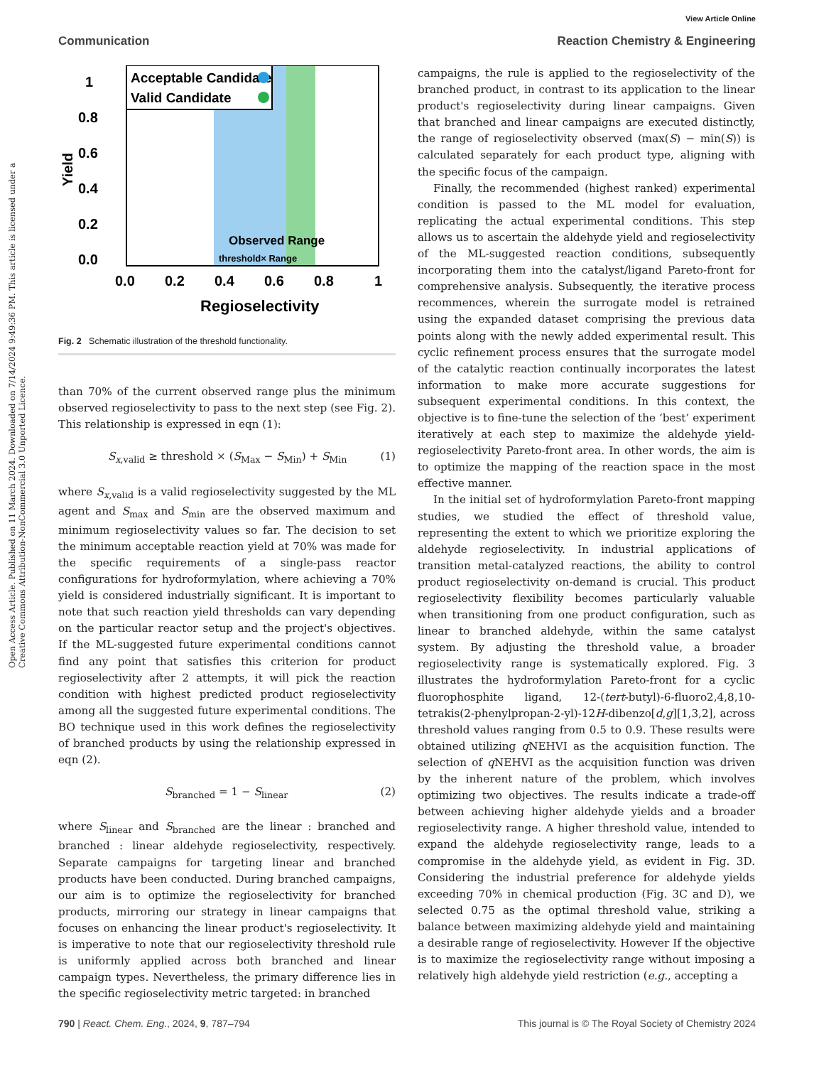View Article Online
Communication Reaction Chemistry & Engineering
Open Access Article. Published on 11 March 2024. Downloaded on 7/14/2024 9:49:36 PM. This article is licensed under a Creative Commons Attribution-NonCommercial 3.0 Unported Licence.
Acceptable Candidate
Valid Candidate
Observed Range
threshold× Range
1
0.8
0.6
0.4
0.2
0.0
0.0
0.2
0.4
0.6
0.8
1
Regioselectivity
Yield
Fig. 2 Schematic illustration of the threshold functionality.
than 70% of the current observed range plus the minimum observed regioselectivity to pass to the next step (see Fig. 2). This relationship is expressed in eqn (1):
S<sub>x,valid</sub> ≥ threshold × (S<sub>Max</sub> − S<sub>Min</sub>) + S<sub>Min</sub> (1)
where S<sub>x,valid</sub> is a valid regioselectivity suggested by the ML agent and S<sub>max</sub> and S<sub>min</sub> are the observed maximum and minimum regioselectivity values so far. The decision to set the minimum acceptable reaction yield at 70% was made for the specific requirements of a single-pass reactor configurations for hydroformylation, where achieving a 70% yield is considered industrially significant. It is important to note that such reaction yield thresholds can vary depending on the particular reactor setup and the project's objectives. If the ML-suggested future experimental conditions cannot find any point that satisfies this criterion for product regioselectivity after 2 attempts, it will pick the reaction condition with highest predicted product regioselectivity among all the suggested future experimental conditions. The BO technique used in this work defines the regioselectivity of branched products by using the relationship expressed in eqn (2).
S<sub>branched</sub> = 1 − S<sub>linear</sub> (2)
where S<sub>linear</sub> and S<sub>branched</sub> are the linear : branched and branched : linear aldehyde regioselectivity, respectively. Separate campaigns for targeting linear and branched products have been conducted. During branched campaigns, our aim is to optimize the regioselectivity for branched products, mirroring our strategy in linear campaigns that focuses on enhancing the linear product's regioselectivity. It is imperative to note that our regioselectivity threshold rule is uniformly applied across both branched and linear campaign types. Nevertheless, the primary difference lies in the specific regioselectivity metric targeted: in branched
campaigns, the rule is applied to the regioselectivity of the branched product, in contrast to its application to the linear product's regioselectivity during linear campaigns. Given that branched and linear campaigns are executed distinctly, the range of regioselectivity observed (max(S) − min(S)) is calculated separately for each product type, aligning with the specific focus of the campaign.
Finally, the recommended (highest ranked) experimental condition is passed to the ML model for evaluation, replicating the actual experimental conditions. This step allows us to ascertain the aldehyde yield and regioselectivity of the ML-suggested reaction conditions, subsequently incorporating them into the catalyst/ligand Pareto-front for comprehensive analysis. Subsequently, the iterative process recommences, wherein the surrogate model is retrained using the expanded dataset comprising the previous data points along with the newly added experimental result. This cyclic refinement process ensures that the surrogate model of the catalytic reaction continually incorporates the latest information to make more accurate suggestions for subsequent experimental conditions. In this context, the objective is to fine-tune the selection of the ‘best’ experiment iteratively at each step to maximize the aldehyde yield-regioselectivity Pareto-front area. In other words, the aim is to optimize the mapping of the reaction space in the most effective manner.
In the initial set of hydroformylation Pareto-front mapping studies, we studied the effect of threshold value, representing the extent to which we prioritize exploring the aldehyde regioselectivity. In industrial applications of transition metal-catalyzed reactions, the ability to control product regioselectivity on-demand is crucial. This product regioselectivity flexibility becomes particularly valuable when transitioning from one product configuration, such as linear to branched aldehyde, within the same catalyst system. By adjusting the threshold value, a broader regioselectivity range is systematically explored. Fig. 3 illustrates the hydroformylation Pareto-front for a cyclic fluorophosphite ligand, 12-(tert-butyl)-6-fluoro2,4,8,10-tetrakis(2-phenylpropan-2-yl)-12H-dibenzo[d,g][1,3,2], across threshold values ranging from 0.5 to 0.9. These results were obtained utilizing q NEHVI as the acquisition function. The selection of q NEHVI as the acquisition function was driven by the inherent nature of the problem, which involves optimizing two objectives. The results indicate a trade-off between achieving higher aldehyde yields and a broader regioselectivity range. A higher threshold value, intended to expand the aldehyde regioselectivity range, leads to a compromise in the aldehyde yield, as evident in Fig. 3D. Considering the industrial preference for aldehyde yields exceeding 70% in chemical production (Fig. 3C and D), we selected 0.75 as the optimal threshold value, striking a balance between maximizing aldehyde yield and maintaining a desirable range of regioselectivity. However If the objective is to maximize the regioselectivity range without imposing a relatively high aldehyde yield restriction (e.g., accepting a
790 | React. Chem. Eng., 2024, 9, 787–794 This journal is © The Royal Society of Chemistry 2024